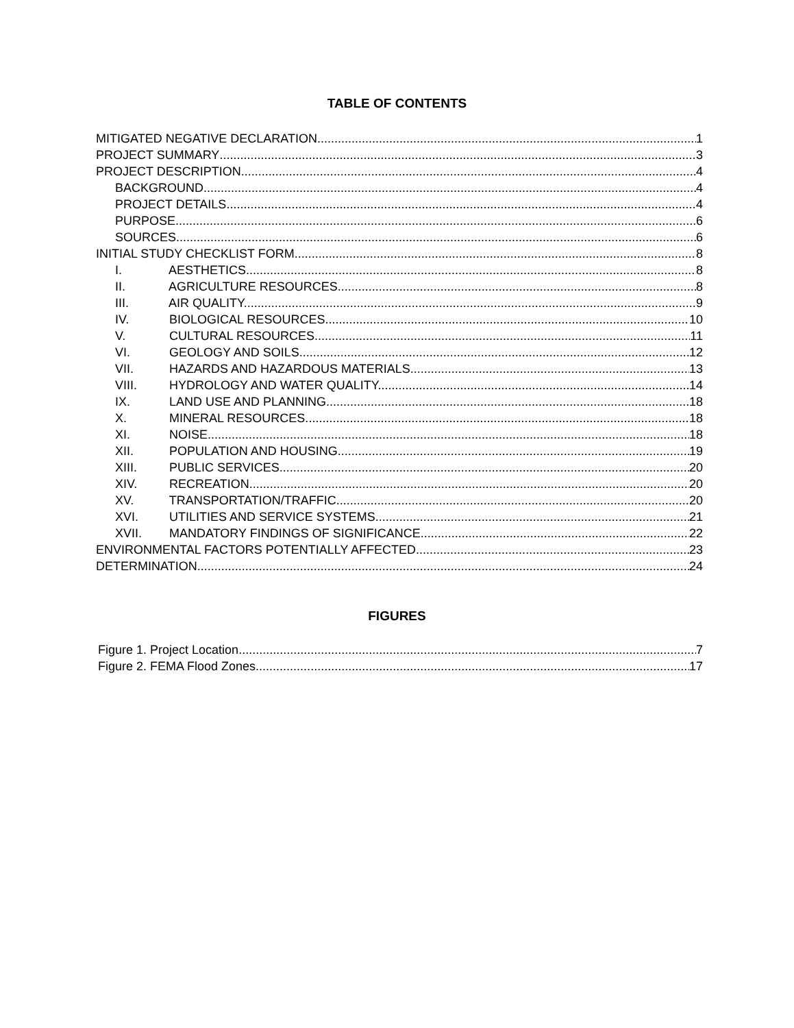TABLE OF CONTENTS
MITIGATED NEGATIVE DECLARATION 1
PROJECT SUMMARY 3
PROJECT DESCRIPTION 4
BACKGROUND 4
PROJECT DETAILS 4
PURPOSE 6
SOURCES 6
INITIAL STUDY CHECKLIST FORM 8
I. AESTHETICS. 8
II. AGRICULTURE RESOURCES. 8
III. AIR QUALITY. 9
IV. BIOLOGICAL RESOURCES. 10
V. CULTURAL RESOURCES. 11
VI. GEOLOGY AND SOILS 12
VII. HAZARDS AND HAZARDOUS MATERIALS 13
VIII. HYDROLOGY AND WATER QUALITY. 14
IX. LAND USE AND PLANNING. 18
X. MINERAL RESOURCES. 18
XI. NOISE. 18
XII. POPULATION AND HOUSING. 19
XIII. PUBLIC SERVICES. 20
XIV. RECREATION. 20
XV. TRANSPORTATION/TRAFFIC 20
XVI. UTILITIES AND SERVICE SYSTEMS. 21
XVII. MANDATORY FINDINGS OF SIGNIFICANCE 22
ENVIRONMENTAL FACTORS POTENTIALLY AFFECTED 23
DETERMINATION 24
FIGURES
Figure 1. Project Location 7
Figure 2. FEMA Flood Zones 17